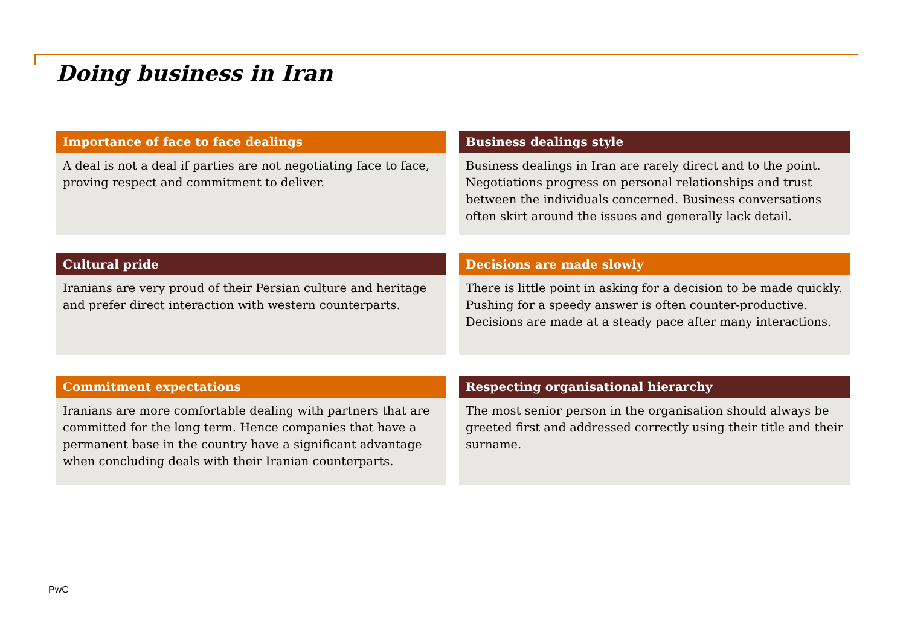Doing business in Iran
Importance of face to face dealings
A deal is not a deal if parties are not negotiating face to face, proving respect and commitment to deliver.
Business dealings style
Business dealings in Iran are rarely direct and to the point. Negotiations progress on personal relationships and trust between the individuals concerned. Business conversations often skirt around the issues and generally lack detail.
Cultural pride
Iranians are very proud of their Persian culture and heritage and prefer direct interaction with western counterparts.
Decisions are made slowly
There is little point in asking for a decision to be made quickly. Pushing for a speedy answer is often counter-productive. Decisions are made at a steady pace after many interactions.
Commitment expectations
Iranians are more comfortable dealing with partners that are committed for the long term. Hence companies that have a permanent base in the country have a significant advantage when concluding deals with their Iranian counterparts.
Respecting organisational hierarchy
The most senior person in the organisation should always be greeted first and addressed correctly using their title and their surname.
PwC